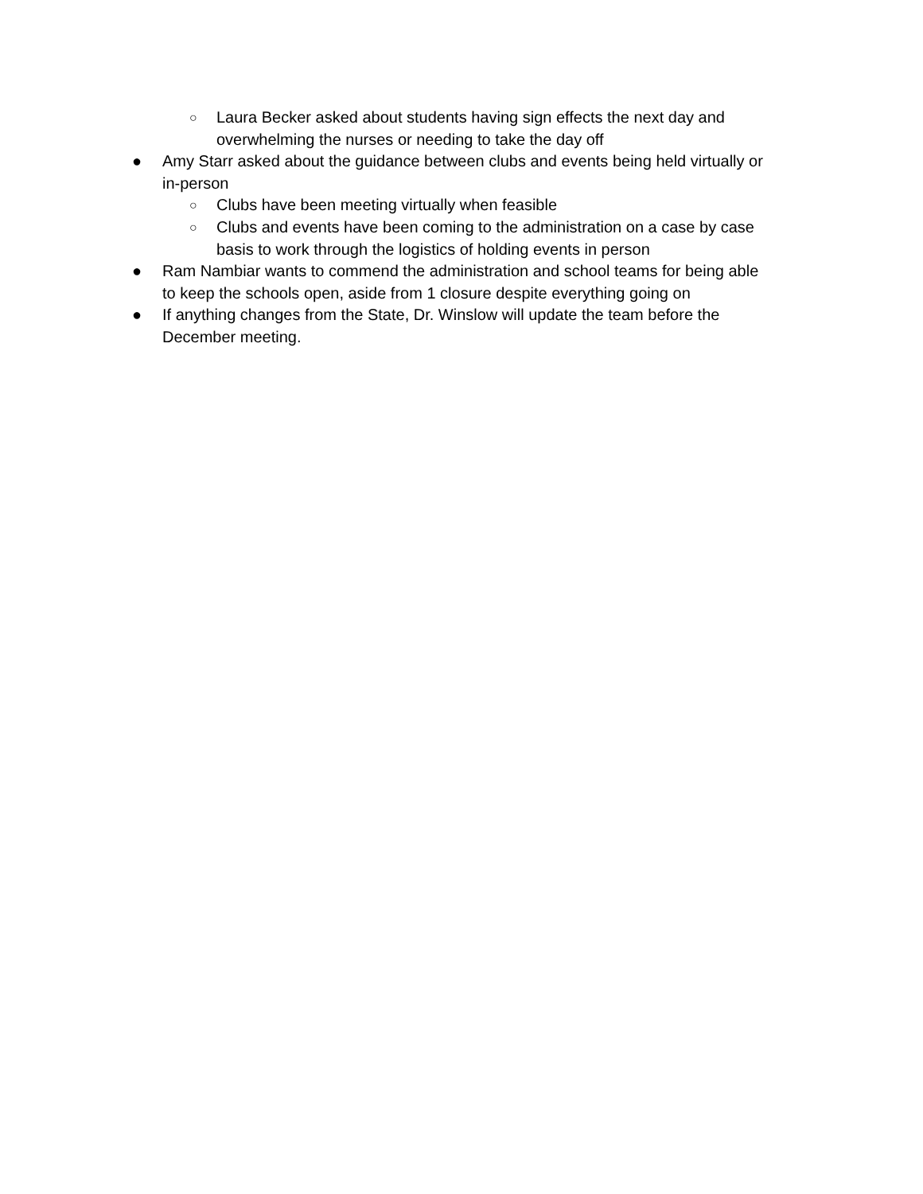○ Laura Becker asked about students having sign effects the next day and overwhelming the nurses or needing to take the day off
● Amy Starr asked about the guidance between clubs and events being held virtually or in-person
○ Clubs have been meeting virtually when feasible
○ Clubs and events have been coming to the administration on a case by case basis to work through the logistics of holding events in person
● Ram Nambiar wants to commend the administration and school teams for being able to keep the schools open, aside from 1 closure despite everything going on
● If anything changes from the State, Dr. Winslow will update the team before the December meeting.